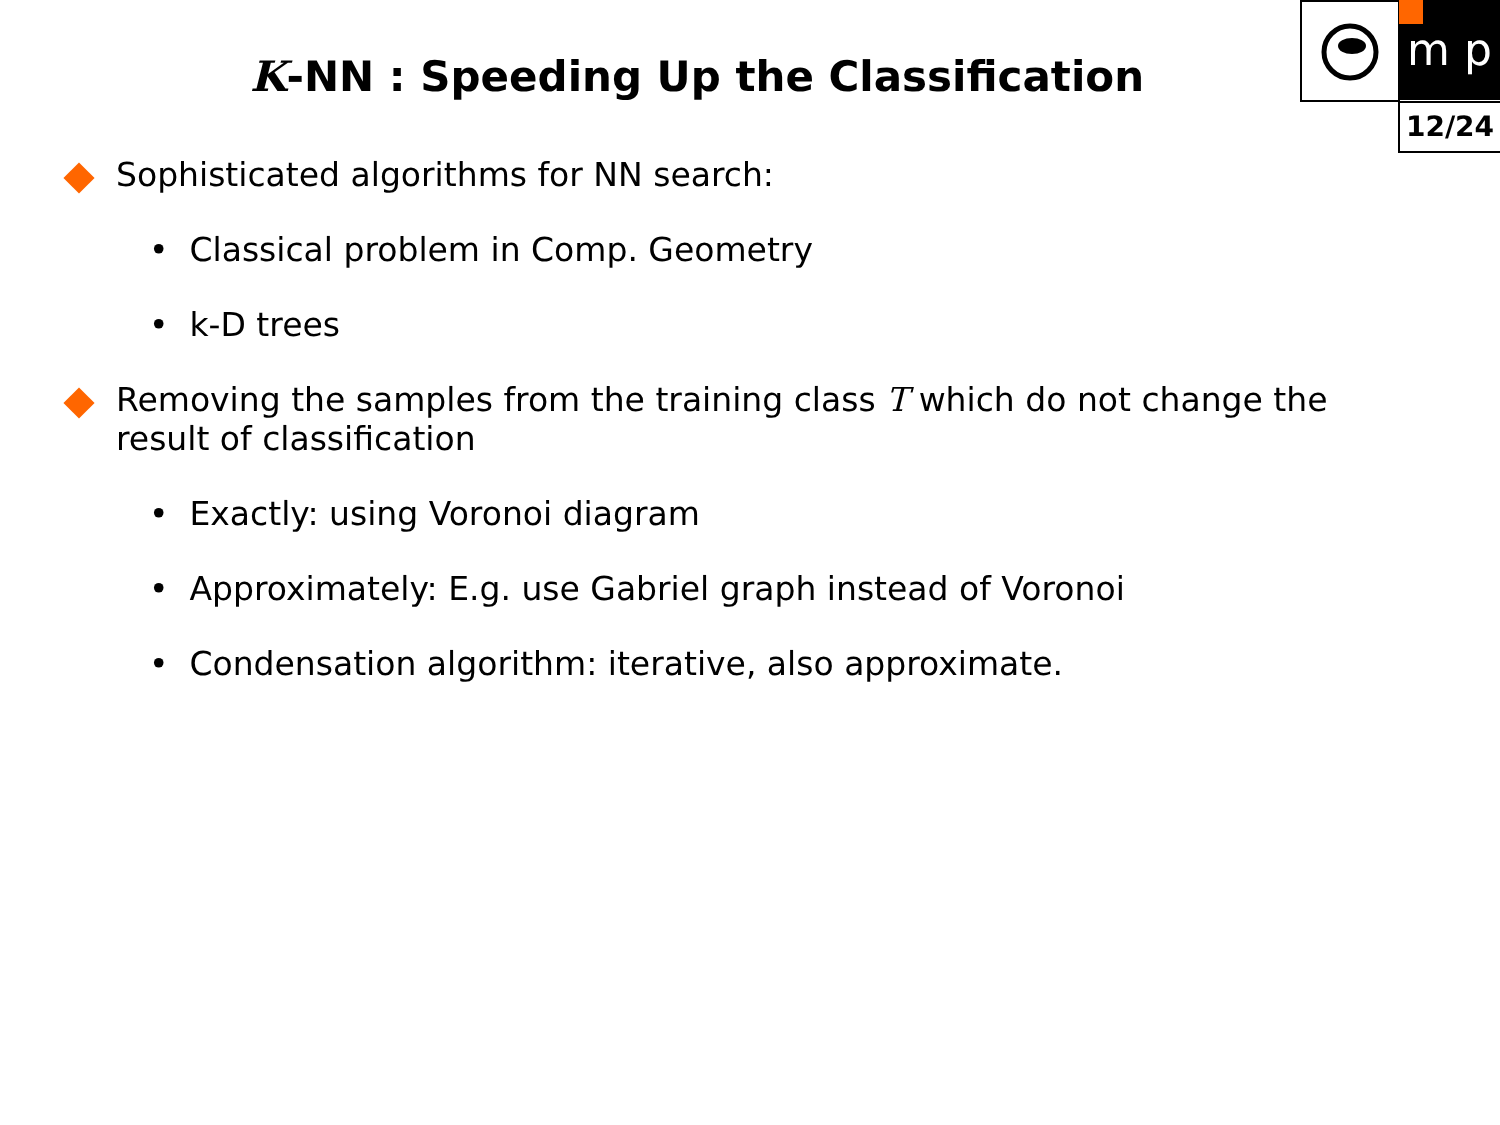m p
12/24
K-NN : Speeding Up the Classification
Sophisticated algorithms for NN search:
• Classical problem in Comp. Geometry
• k-D trees
Removing the samples from the training class T which do not change the result of classification
• Exactly: using Voronoi diagram
• Approximately: E.g. use Gabriel graph instead of Voronoi
• Condensation algorithm: iterative, also approximate.